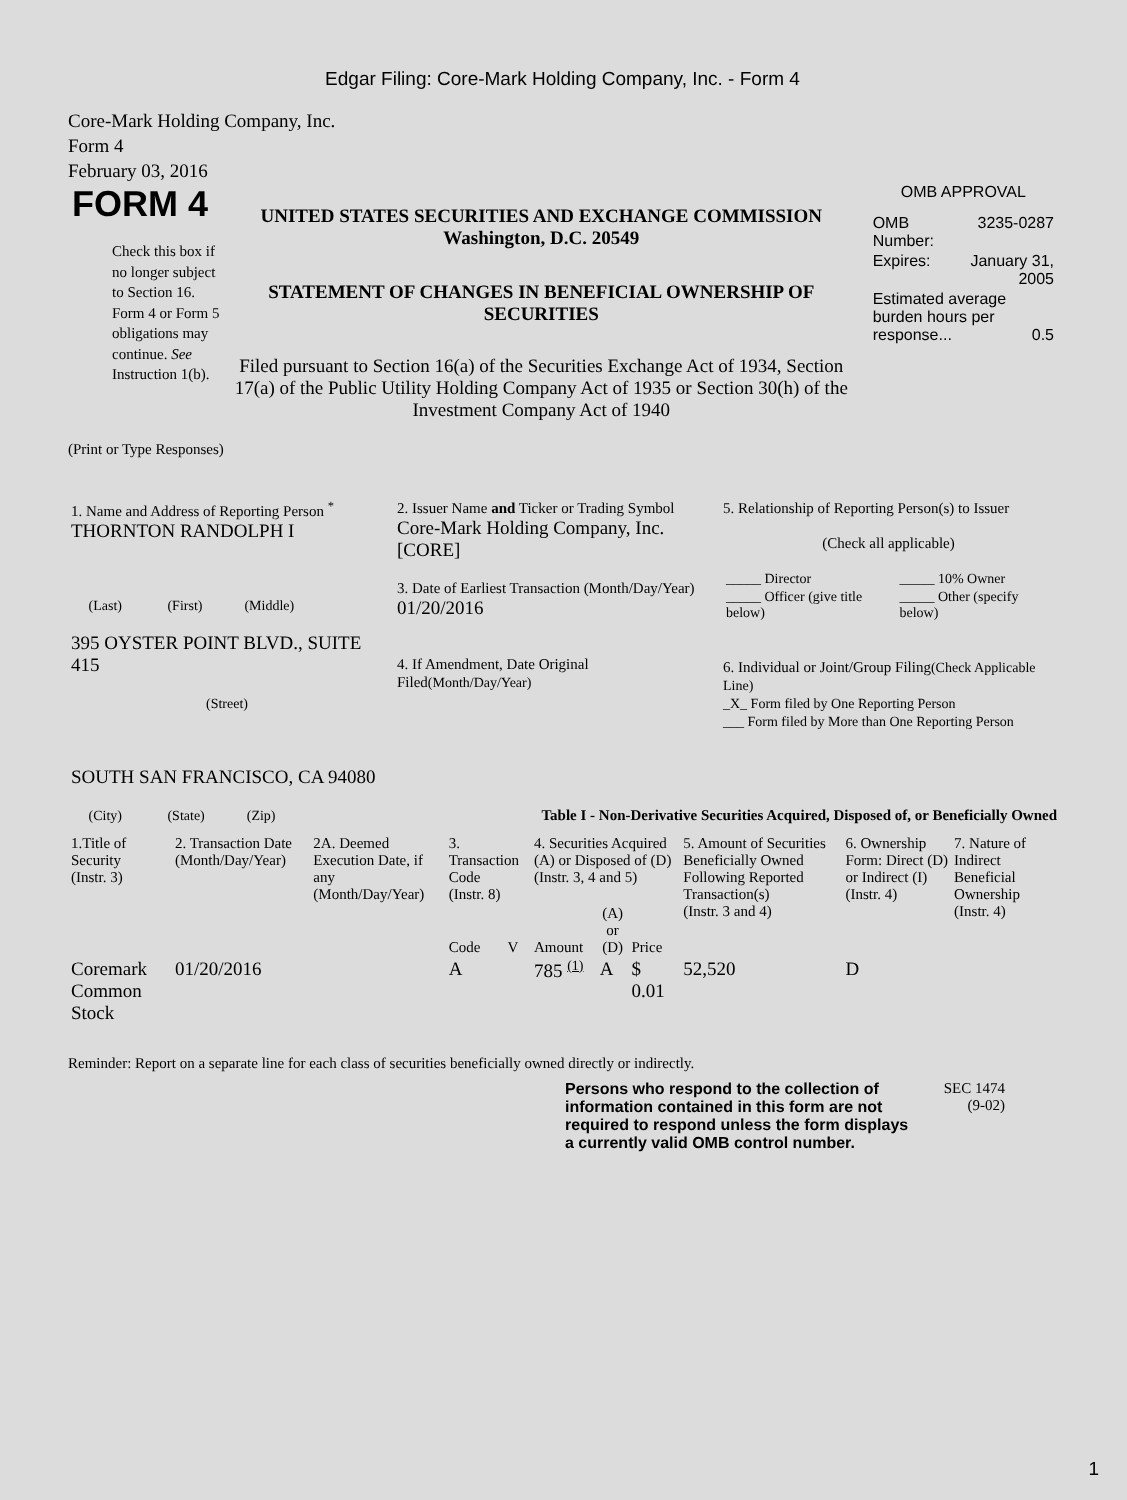Edgar Filing: Core-Mark Holding Company, Inc. - Form 4
Core-Mark Holding Company, Inc.
Form 4
February 03, 2016
FORM 4
Check this box if no longer subject to Section 16. Form 4 or Form 5 obligations may continue. See Instruction 1(b).
UNITED STATES SECURITIES AND EXCHANGE COMMISSION
Washington, D.C. 20549
STATEMENT OF CHANGES IN BENEFICIAL OWNERSHIP OF SECURITIES
Filed pursuant to Section 16(a) of the Securities Exchange Act of 1934, Section 17(a) of the Public Utility Holding Company Act of 1935 or Section 30(h) of the Investment Company Act of 1940
OMB APPROVAL
| OMB Number: | 3235-0287 |
| Expires: | January 31, 2005 |
| Estimated average burden hours per response... 0.5 | |
(Print or Type Responses)
| 1. Name and Address of Reporting Person <sup>*</sup> THORNTON RANDOLPH I (Last) (First) (Middle) 395 OYSTER POINT BLVD., SUITE 415 (Street) SOUTH SAN FRANCISCO, CA 94080 (City) (State) (Zip) | 2. Issuer Name and Ticker or Trading Symbol Core-Mark Holding Company, Inc. [CORE] 3. Date of Earliest Transaction (Month/Day/Year) 01/20/2016 4. If Amendment, Date Original Filed (Month/Day/Year) | 5. Relationship of Reporting Person(s) to Issuer (Check all applicable) / _____ Director / _____ 10% Owner / / _____ Officer (give title below) / _____ Other (specify below) / 6. Individual or Joint/Group Filing (Check Applicable Line) _X_ Form filed by One Reporting Person ___ Form filed by More than One Reporting Person |
Table I - Non-Derivative Securities Acquired, Disposed of, or Beneficially Owned
| 1.Title of Security (Instr. 3) | 2. Transaction Date (Month/Day/Year) | 2A. Deemed Execution Date, if any (Month/Day/Year) | 3. Transaction Code (Instr. 8) | | 4. Securities Acquired (A) or Disposed of (D) (Instr. 3, 4 and 5) | | | 5. Amount of Securities Beneficially Owned Following Reported Transaction(s) (Instr. 3 and 4) | 6. Ownership Form: Direct (D) or Indirect (I) (Instr. 4) | 7. Nature of Indirect Beneficial Ownership (Instr. 4) |
| --- | --- | --- | --- | --- | --- | --- | --- | --- | --- | --- |
| | | | Code | V | Amount | (A) or (D) | Price | | | |
| Coremark Common Stock | 01/20/2016 | | A | | 785 <sup>(1)</sup> | A | $ 0.01 | 52,520 | D | |
Reminder: Report on a separate line for each class of securities beneficially owned directly or indirectly.
Persons who respond to the collection of information contained in this form are not required to respond unless the form displays a currently valid OMB control number.
SEC 1474
(9-02)
1